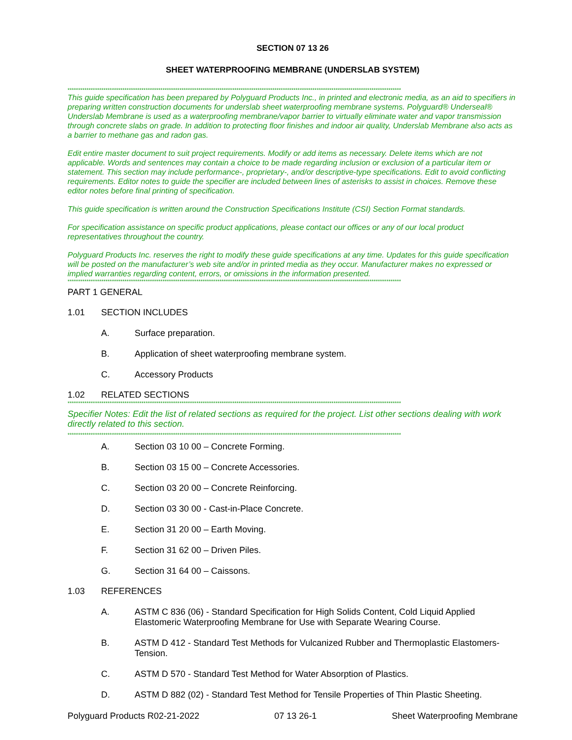SECTION 07 13 26
SHEET WATERPROOFING MEMBRANE (UNDERSLAB SYSTEM)
**************************************************************************************************************************************************************
This guide specification has been prepared by Polyguard Products Inc., in printed and electronic media, as an aid to specifiers in preparing written construction documents for underslab sheet waterproofing membrane systems. Polyguard® Underseal® Underslab Membrane is used as a waterproofing membrane/vapor barrier to virtually eliminate water and vapor transmission through concrete slabs on grade. In addition to protecting floor finishes and indoor air quality, Underslab Membrane also acts as a barrier to methane gas and radon gas.
Edit entire master document to suit project requirements. Modify or add items as necessary. Delete items which are not applicable. Words and sentences may contain a choice to be made regarding inclusion or exclusion of a particular item or statement. This section may include performance-, proprietary-, and/or descriptive-type specifications. Edit to avoid conflicting requirements. Editor notes to guide the specifier are included between lines of asterisks to assist in choices. Remove these editor notes before final printing of specification.
This guide specification is written around the Construction Specifications Institute (CSI) Section Format standards.
For specification assistance on specific product applications, please contact our offices or any of our local product representatives throughout the country.
Polyguard Products Inc. reserves the right to modify these guide specifications at any time. Updates for this guide specification will be posted on the manufacturer’s web site and/or in printed media as they occur. Manufacturer makes no expressed or implied warranties regarding content, errors, or omissions in the information presented.
**************************************************************************************************************************************************************
PART 1 GENERAL
1.01 SECTION INCLUDES
A. Surface preparation.
B. Application of sheet waterproofing membrane system.
C. Accessory Products
1.02 RELATED SECTIONS
**************************************************************************************************************************************************************
Specifier Notes: Edit the list of related sections as required for the project. List other sections dealing with work directly related to this section.
**************************************************************************************************************************************************************
A. Section 03 10 00 – Concrete Forming.
B. Section 03 15 00 – Concrete Accessories.
C. Section 03 20 00 – Concrete Reinforcing.
D. Section 03 30 00 - Cast-in-Place Concrete.
E. Section 31 20 00 – Earth Moving.
F. Section 31 62 00 – Driven Piles.
G. Section 31 64 00 – Caissons.
1.03 REFERENCES
A. ASTM C 836 (06) - Standard Specification for High Solids Content, Cold Liquid Applied Elastomeric Waterproofing Membrane for Use with Separate Wearing Course.
B. ASTM D 412 - Standard Test Methods for Vulcanized Rubber and Thermoplastic Elastomers-Tension.
C. ASTM D 570 - Standard Test Method for Water Absorption of Plastics.
D. ASTM D 882 (02) - Standard Test Method for Tensile Properties of Thin Plastic Sheeting.
Polyguard Products R02-21-2022 07 13 26-1 Sheet Waterproofing Membrane